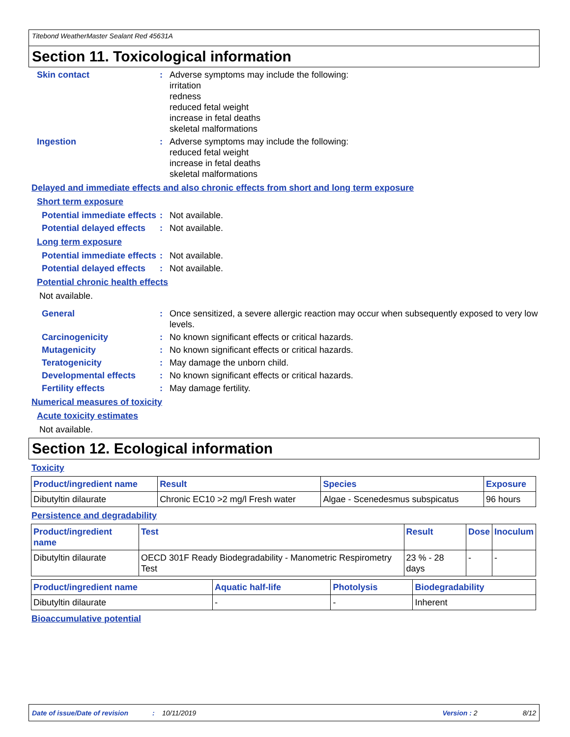Titebond WeatherMaster Sealant Red 45631A
Section 11. Toxicological information
Skin contact : Adverse symptoms may include the following:
irritation
redness
reduced fetal weight
increase in fetal deaths
skeletal malformations
Ingestion : Adverse symptoms may include the following:
reduced fetal weight
increase in fetal deaths
skeletal malformations
Delayed and immediate effects and also chronic effects from short and long term exposure
Short term exposure
Potential immediate effects
: Not available.
Potential delayed effects
: Not available.
Long term exposure
Potential immediate effects
: Not available.
Potential delayed effects
: Not available.
Potential chronic health effects
Not available.
General : Once sensitized, a severe allergic reaction may occur when subsequently exposed to very low levels.
Carcinogenicity : No known significant effects or critical hazards.
Mutagenicity : No known significant effects or critical hazards.
Teratogenicity : May damage the unborn child.
Developmental effects : No known significant effects or critical hazards.
Fertility effects : May damage fertility.
Numerical measures of toxicity
Acute toxicity estimates
Not available.
Section 12. Ecological information
Toxicity
| Product/ingredient name | Result | Species | Exposure |
| --- | --- | --- | --- |
| Dibutyltin dilaurate | Chronic EC10 >2 mg/l Fresh water | Algae - Scenedesmus subspicatus | 96 hours |
Persistence and degradability
| Product/ingredient name | Test | Result | Dose | Inoculum |
| --- | --- | --- | --- | --- |
| Dibutyltin dilaurate | OECD 301F Ready Biodegradability - Manometric Respirometry Test | 23 % - 28 days | - | - |
| Product/ingredient name | Aquatic half-life | Photolysis | Biodegradability |
| --- | --- | --- | --- |
| Dibutyltin dilaurate | - | - | Inherent |
Bioaccumulative potential
Date of issue/Date of revision: 10/11/2019 Version : 2 8/12